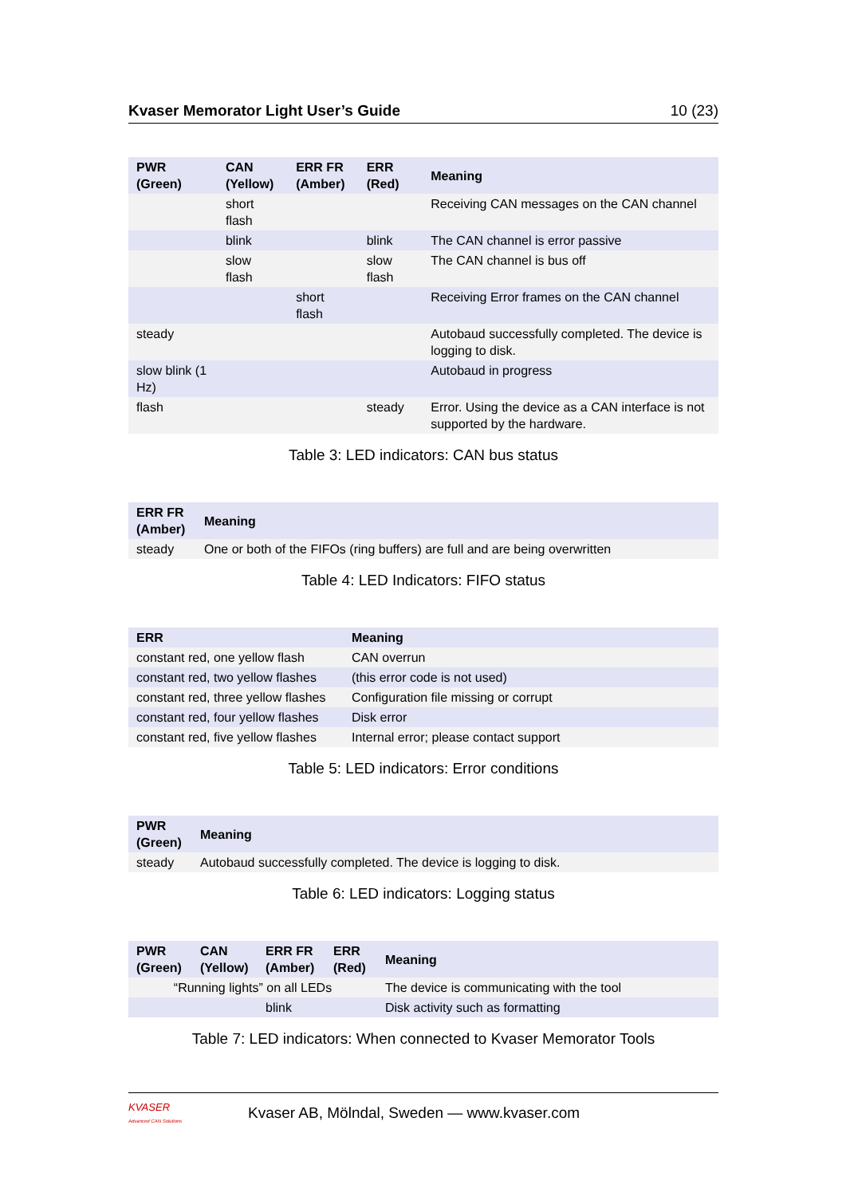Kvaser Memorator Light User’s Guide 10 (23)
| PWR (Green) | CAN (Yellow) | ERR FR (Amber) | ERR (Red) | Meaning |
| --- | --- | --- | --- | --- |
| | short flash | | | Receiving CAN messages on the CAN channel |
| | blink | | blink | The CAN channel is error passive |
| | slow flash | | slow flash | The CAN channel is bus off |
| | | short flash | | Receiving Error frames on the CAN channel |
| steady | | | | Autobaud successfully completed. The device is logging to disk. |
| slow blink (1 Hz) | | | | Autobaud in progress |
| flash | | | steady | Error. Using the device as a CAN interface is not supported by the hardware. |
Table 3: LED indicators: CAN bus status
| ERR FR (Amber) | Meaning |
| --- | --- |
| steady | One or both of the FIFOs (ring buffers) are full and are being overwritten |
Table 4: LED Indicators: FIFO status
| ERR | Meaning |
| --- | --- |
| constant red, one yellow flash | CAN overrun |
| constant red, two yellow flashes | (this error code is not used) |
| constant red, three yellow flashes | Configuration file missing or corrupt |
| constant red, four yellow flashes | Disk error |
| constant red, five yellow flashes | Internal error; please contact support |
Table 5: LED indicators: Error conditions
| PWR (Green) | Meaning |
| --- | --- |
| steady | Autobaud successfully completed. The device is logging to disk. |
Table 6: LED indicators: Logging status
| PWR (Green) | CAN (Yellow) | ERR FR (Amber) | ERR (Red) | Meaning |
| --- | --- | --- | --- | --- |
| “Running lights” on all LEDs | | | | The device is communicating with the tool |
| | | blink | | Disk activity such as formatting |
Table 7: LED indicators: When connected to Kvaser Memorator Tools
KVASER
Advanced CAN Solutions
Kvaser AB, Mölndal, Sweden — www.kvaser.com